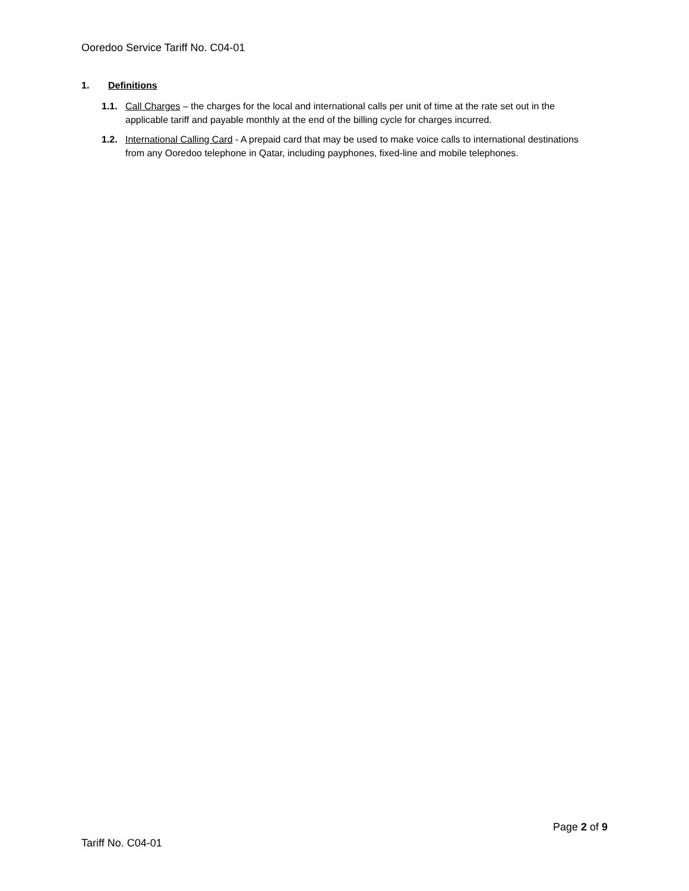Ooredoo Service Tariff No. C04-01
1. Definitions
1.1. Call Charges – the charges for the local and international calls per unit of time at the rate set out in the applicable tariff and payable monthly at the end of the billing cycle for charges incurred.
1.2. International Calling Card - A prepaid card that may be used to make voice calls to international destinations from any Ooredoo telephone in Qatar, including payphones, fixed-line and mobile telephones.
Page 2 of 9
Tariff No. C04-01